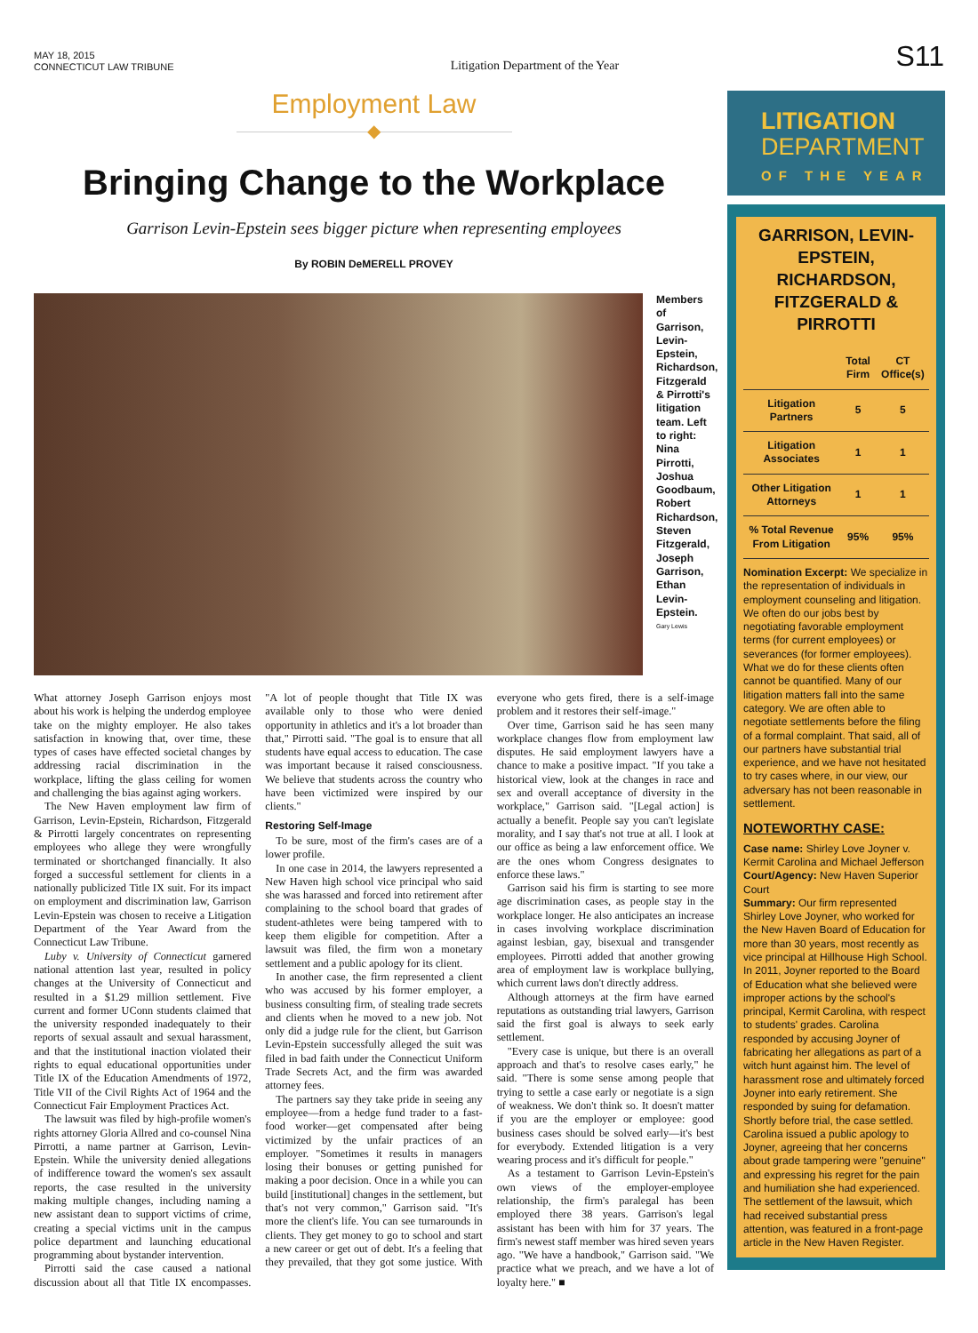MAY 18, 2015
CONNECTICUT LAW TRIBUNE
Litigation Department of the Year
S11
Employment Law
◆
Bringing Change to the Workplace
Garrison Levin-Epstein sees bigger picture when representing employees
By ROBIN DeMERELL PROVEY
Members of Garrison, Levin-Epstein, Richardson, Fitzgerald & Pirrotti's litigation team. Left to right: Nina Pirrotti, Joshua Goodbaum, Robert Richardson, Steven Fitzgerald, Joseph Garrison, Ethan Levin-Epstein.
Gary Lewis
What attorney Joseph Garrison enjoys most about his work is helping the underdog employee take on the mighty employer. He also takes satisfaction in knowing that, over time, these types of cases have effected societal changes by addressing racial discrimination in the workplace, lifting the glass ceiling for women and challenging the bias against aging workers.
The New Haven employment law firm of Garrison, Levin-Epstein, Richardson, Fitzgerald & Pirrotti largely concentrates on representing employees who allege they were wrongfully terminated or shortchanged financially. It also forged a successful settlement for clients in a nationally publicized Title IX suit. For its impact on employment and discrimination law, Garrison Levin-Epstein was chosen to receive a Litigation Department of the Year Award from the Connecticut Law Tribune.
Luby v. University of Connecticut garnered national attention last year, resulted in policy changes at the University of Connecticut and resulted in a $1.29 million settlement. Five current and former UConn students claimed that the university responded inadequately to their reports of sexual assault and sexual harassment, and that the institutional inaction violated their rights to equal educational opportunities under Title IX of the Education Amendments of 1972, Title VII of the Civil Rights Act of 1964 and the Connecticut Fair Employment Practices Act.
The lawsuit was filed by high-profile women's rights attorney Gloria Allred and co-counsel Nina Pirrotti, a name partner at Garrison, Levin-Epstein. While the university denied allegations of indifference toward the women's sex assault reports, the case resulted in the university making multiple changes, including naming a new assistant dean to support victims of crime, creating a special victims unit in the campus police department and launching educational programming about bystander intervention.
Pirrotti said the case caused a national discussion about all that Title IX encompasses. "A lot of people thought that Title IX was available only to those who were denied opportunity in athletics and it's a lot broader than that," Pirrotti said. "The goal is to ensure that all students have equal access to education. The case was important because it raised consciousness. We believe that students across the country who have been victimized were inspired by our clients."
Restoring Self-Image
To be sure, most of the firm's cases are of a lower profile.
In one case in 2014, the lawyers represented a New Haven high school vice principal who said she was harassed and forced into retirement after complaining to the school board that grades of student-athletes were being tampered with to keep them eligible for competition. After a lawsuit was filed, the firm won a monetary settlement and a public apology for its client.
In another case, the firm represented a client who was accused by his former employer, a business consulting firm, of stealing trade secrets and clients when he moved to a new job. Not only did a judge rule for the client, but Garrison Levin-Epstein successfully alleged the suit was filed in bad faith under the Connecticut Uniform Trade Secrets Act, and the firm was awarded attorney fees.
The partners say they take pride in seeing any employee—from a hedge fund trader to a fast-food worker—get compensated after being victimized by the unfair practices of an employer. "Sometimes it results in managers losing their bonuses or getting punished for making a poor decision. Once in a while you can build [institutional] changes in the settlement, but that's not very common," Garrison said. "It's more the client's life. You can see turnarounds in clients. They get money to go to school and start a new career or get out of debt. It's a feeling that they prevailed, that they got some justice. With everyone who gets fired, there is a self-image problem and it restores their self-image."
Over time, Garrison said he has seen many workplace changes flow from employment law disputes. He said employment lawyers have a chance to make a positive impact. "If you take a historical view, look at the changes in race and sex and overall acceptance of diversity in the workplace," Garrison said. "[Legal action] is actually a benefit. People say you can't legislate morality, and I say that's not true at all. I look at our office as being a law enforcement office. We are the ones whom Congress designates to enforce these laws."
Garrison said his firm is starting to see more age discrimination cases, as people stay in the workplace longer. He also anticipates an increase in cases involving workplace discrimination against lesbian, gay, bisexual and transgender employees. Pirrotti added that another growing area of employment law is workplace bullying, which current laws don't directly address.
Although attorneys at the firm have earned reputations as outstanding trial lawyers, Garrison said the first goal is always to seek early settlement.
"Every case is unique, but there is an overall approach and that's to resolve cases early," he said. "There is some sense among people that trying to settle a case early or negotiate is a sign of weakness. We don't think so. It doesn't matter if you are the employer or employee: good business cases should be solved early—it's best for everybody. Extended litigation is a very wearing process and it's difficult for people."
As a testament to Garrison Levin-Epstein's own views of the employer-employee relationship, the firm's paralegal has been employed there 38 years. Garrison's legal assistant has been with him for 37 years. The firm's newest staff member was hired seven years ago. "We have a handbook," Garrison said. "We practice what we preach, and we have a lot of loyalty here." ■
LITIGATION
DEPARTMENT
OF THE YEAR
GARRISON, LEVIN-EPSTEIN, RICHARDSON, FITZGERALD & PIRROTTI
| | Total Firm | CT Office(s) |
| --- | --- | --- |
| Litigation Partners | 5 | 5 |
| Litigation Associates | 1 | 1 |
| Other Litigation Attorneys | 1 | 1 |
| % Total Revenue From Litigation | 95% | 95% |
Nomination Excerpt: We specialize in the representation of individuals in employment counseling and litigation. We often do our jobs best by negotiating favorable employment terms (for current employees) or severances (for former employees). What we do for these clients often cannot be quantified. Many of our litigation matters fall into the same category. We are often able to negotiate settlements before the filing of a formal complaint. That said, all of our partners have substantial trial experience, and we have not hesitated to try cases where, in our view, our adversary has not been reasonable in settlement.
NOTEWORTHY CASE:
Case name: Shirley Love Joyner v. Kermit Carolina and Michael Jefferson
Court/Agency: New Haven Superior Court
Summary: Our firm represented Shirley Love Joyner, who worked for the New Haven Board of Education for more than 30 years, most recently as vice principal at Hillhouse High School. In 2011, Joyner reported to the Board of Education what she believed were improper actions by the school's principal, Kermit Carolina, with respect to students' grades. Carolina responded by accusing Joyner of fabricating her allegations as part of a witch hunt against him. The level of harassment rose and ultimately forced Joyner into early retirement. She responded by suing for defamation. Shortly before trial, the case settled. Carolina issued a public apology to Joyner, agreeing that her concerns about grade tampering were "genuine" and expressing his regret for the pain and humiliation she had experienced. The settlement of the lawsuit, which had received substantial press attention, was featured in a front-page article in the New Haven Register.